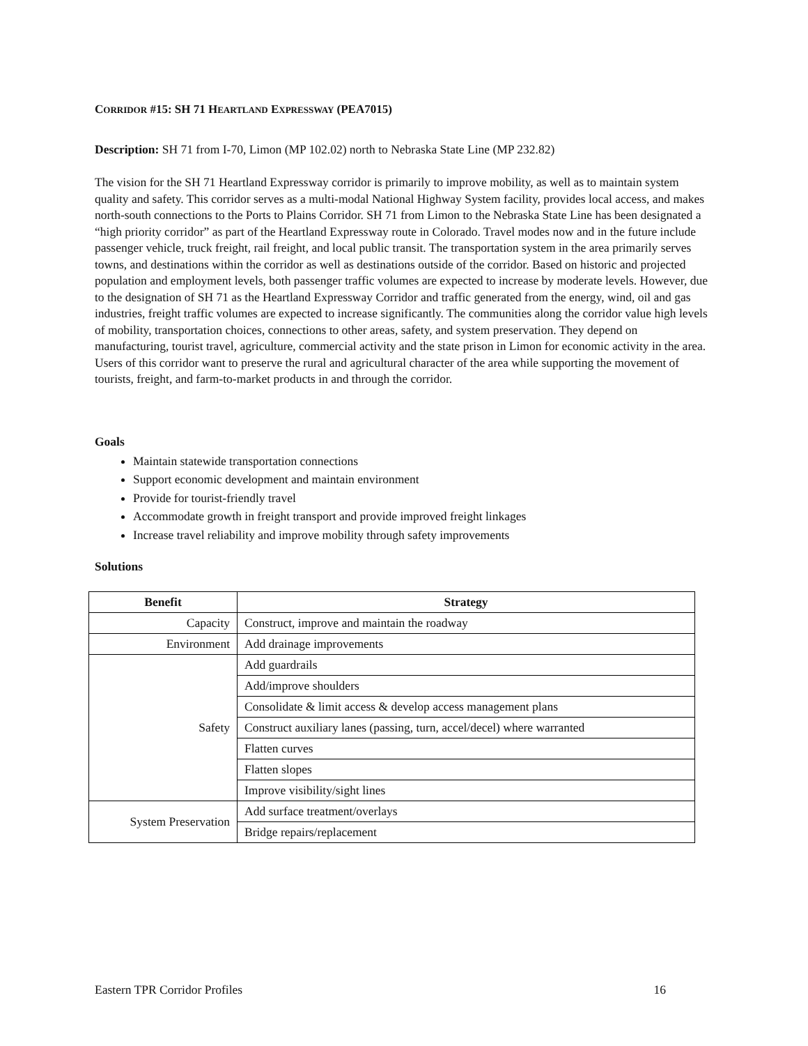CORRIDOR #15: SH 71 HEARTLAND EXPRESSWAY (PEA7015)
Description: SH 71 from I-70, Limon (MP 102.02) north to Nebraska State Line (MP 232.82)
The vision for the SH 71 Heartland Expressway corridor is primarily to improve mobility, as well as to maintain system quality and safety. This corridor serves as a multi-modal National Highway System facility, provides local access, and makes north-south connections to the Ports to Plains Corridor. SH 71 from Limon to the Nebraska State Line has been designated a “high priority corridor” as part of the Heartland Expressway route in Colorado. Travel modes now and in the future include passenger vehicle, truck freight, rail freight, and local public transit. The transportation system in the area primarily serves towns, and destinations within the corridor as well as destinations outside of the corridor. Based on historic and projected population and employment levels, both passenger traffic volumes are expected to increase by moderate levels. However, due to the designation of SH 71 as the Heartland Expressway Corridor and traffic generated from the energy, wind, oil and gas industries, freight traffic volumes are expected to increase significantly. The communities along the corridor value high levels of mobility, transportation choices, connections to other areas, safety, and system preservation. They depend on manufacturing, tourist travel, agriculture, commercial activity and the state prison in Limon for economic activity in the area. Users of this corridor want to preserve the rural and agricultural character of the area while supporting the movement of tourists, freight, and farm-to-market products in and through the corridor.
Goals
Maintain statewide transportation connections
Support economic development and maintain environment
Provide for tourist-friendly travel
Accommodate growth in freight transport and provide improved freight linkages
Increase travel reliability and improve mobility through safety improvements
Solutions
| Benefit | Strategy |
| --- | --- |
| Capacity | Construct, improve and maintain the roadway |
| Environment | Add drainage improvements |
| Safety | Add guardrails |
| | Add/improve shoulders |
| | Consolidate & limit access & develop access management plans |
| | Construct auxiliary lanes (passing, turn, accel/decel) where warranted |
| | Flatten curves |
| | Flatten slopes |
| | Improve visibility/sight lines |
| System Preservation | Add surface treatment/overlays |
| | Bridge repairs/replacement |
Eastern TPR Corridor Profiles 16